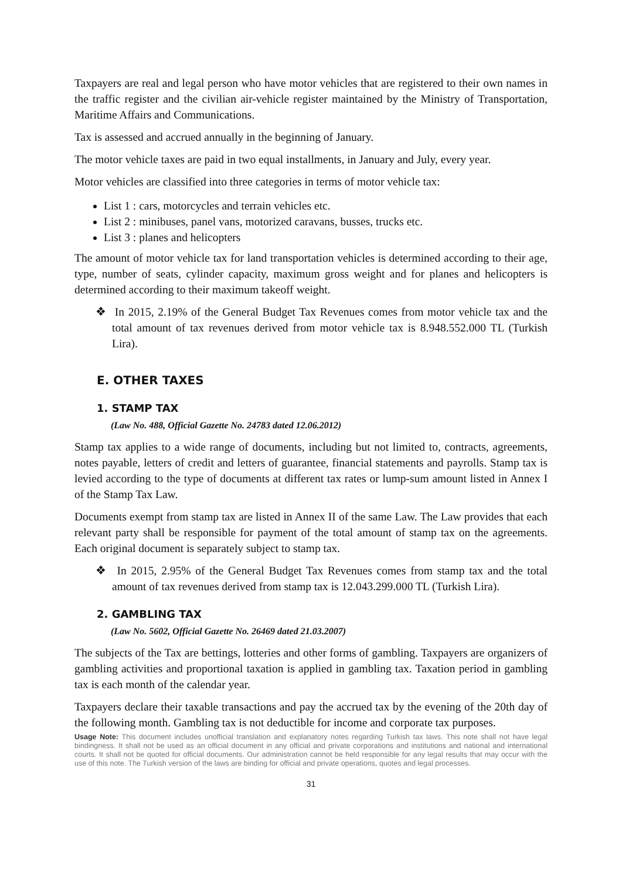Taxpayers are real and legal person who have motor vehicles that are registered to their own names in the traffic register and the civilian air-vehicle register maintained by the Ministry of Transportation, Maritime Affairs and Communications.
Tax is assessed and accrued annually in the beginning of January.
The motor vehicle taxes are paid in two equal installments, in January and July, every year.
Motor vehicles are classified into three categories in terms of motor vehicle tax:
List 1 : cars, motorcycles and terrain vehicles etc.
List 2 : minibuses, panel vans, motorized caravans, busses, trucks etc.
List 3 : planes and helicopters
The amount of motor vehicle tax for land transportation vehicles is determined according to their age, type, number of seats, cylinder capacity, maximum gross weight and for planes and helicopters is determined according to their maximum takeoff weight.
❖ In 2015, 2.19% of the General Budget Tax Revenues comes from motor vehicle tax and the total amount of tax revenues derived from motor vehicle tax is 8.948.552.000 TL (Turkish Lira).
E. OTHER TAXES
1. STAMP TAX
(Law No. 488, Official Gazette No. 24783 dated 12.06.2012)
Stamp tax applies to a wide range of documents, including but not limited to, contracts, agreements, notes payable, letters of credit and letters of guarantee, financial statements and payrolls. Stamp tax is levied according to the type of documents at different tax rates or lump-sum amount listed in Annex I of the Stamp Tax Law.
Documents exempt from stamp tax are listed in Annex II of the same Law. The Law provides that each relevant party shall be responsible for payment of the total amount of stamp tax on the agreements. Each original document is separately subject to stamp tax.
❖ In 2015, 2.95% of the General Budget Tax Revenues comes from stamp tax and the total amount of tax revenues derived from stamp tax is 12.043.299.000 TL (Turkish Lira).
2. GAMBLING TAX
(Law No. 5602, Official Gazette No. 26469 dated 21.03.2007)
The subjects of the Tax are bettings, lotteries and other forms of gambling. Taxpayers are organizers of gambling activities and proportional taxation is applied in gambling tax. Taxation period in gambling tax is each month of the calendar year.
Taxpayers declare their taxable transactions and pay the accrued tax by the evening of the 20th day of the following month. Gambling tax is not deductible for income and corporate tax purposes.
Usage Note: This document includes unofficial translation and explanatory notes regarding Turkish tax laws. This note shall not have legal bindingness. It shall not be used as an official document in any official and private corporations and institutions and national and international courts. It shall not be quoted for official documents. Our administration cannot be held responsible for any legal results that may occur with the use of this note. The Turkish version of the laws are binding for official and private operations, quotes and legal processes.
31